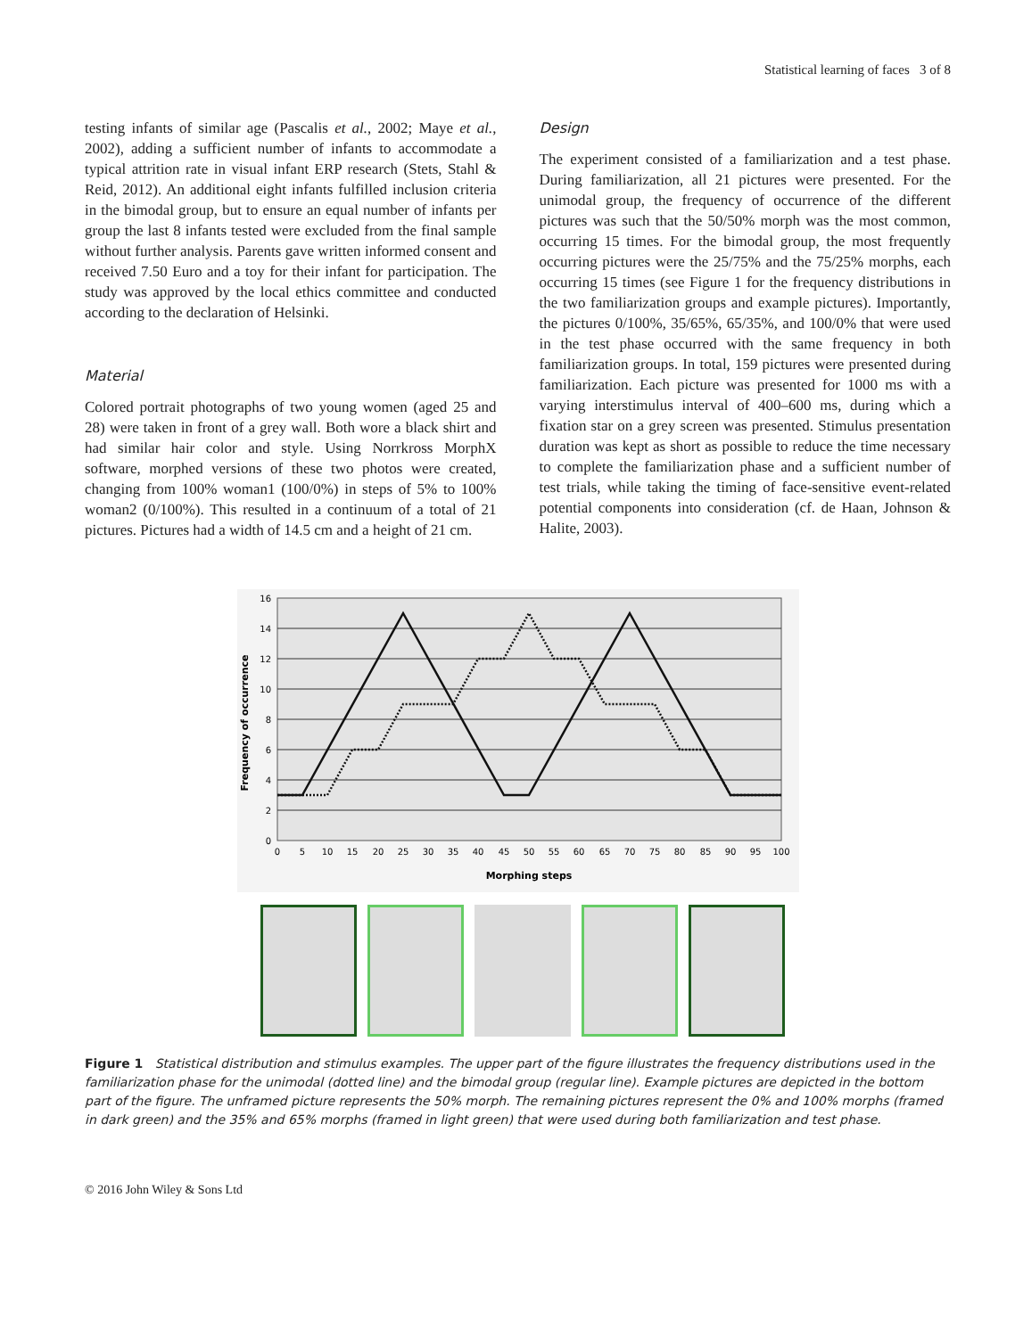Statistical learning of faces 3 of 8
testing infants of similar age (Pascalis et al., 2002; Maye et al., 2002), adding a sufficient number of infants to accommodate a typical attrition rate in visual infant ERP research (Stets, Stahl & Reid, 2012). An additional eight infants fulfilled inclusion criteria in the bimodal group, but to ensure an equal number of infants per group the last 8 infants tested were excluded from the final sample without further analysis. Parents gave written informed consent and received 7.50 Euro and a toy for their infant for participation. The study was approved by the local ethics committee and conducted according to the declaration of Helsinki.
Material
Colored portrait photographs of two young women (aged 25 and 28) were taken in front of a grey wall. Both wore a black shirt and had similar hair color and style. Using Norrkross MorphX software, morphed versions of these two photos were created, changing from 100% woman1 (100/0%) in steps of 5% to 100% woman2 (0/100%). This resulted in a continuum of a total of 21 pictures. Pictures had a width of 14.5 cm and a height of 21 cm.
Design
The experiment consisted of a familiarization and a test phase. During familiarization, all 21 pictures were presented. For the unimodal group, the frequency of occurrence of the different pictures was such that the 50/50% morph was the most common, occurring 15 times. For the bimodal group, the most frequently occurring pictures were the 25/75% and the 75/25% morphs, each occurring 15 times (see Figure 1 for the frequency distributions in the two familiarization groups and example pictures). Importantly, the pictures 0/100%, 35/65%, 65/35%, and 100/0% that were used in the test phase occurred with the same frequency in both familiarization groups. In total, 159 pictures were presented during familiarization. Each picture was presented for 1000 ms with a varying interstimulus interval of 400–600 ms, during which a fixation star on a grey screen was presented. Stimulus presentation duration was kept as short as possible to reduce the time necessary to complete the familiarization phase and a sufficient number of test trials, while taking the timing of face-sensitive event-related potential components into consideration (cf. de Haan, Johnson & Halite, 2003).
16
14
12
10
8
6
4
2
0
0
5
10
15
20
25
30
35
40
45
50
55
60
65
70
75
80
85
90
95
100
Morphing steps
Frequency of occurrence
Figure 1 Statistical distribution and stimulus examples. The upper part of the figure illustrates the frequency distributions used in the familiarization phase for the unimodal (dotted line) and the bimodal group (regular line). Example pictures are depicted in the bottom part of the figure. The unframed picture represents the 50% morph. The remaining pictures represent the 0% and 100% morphs (framed in dark green) and the 35% and 65% morphs (framed in light green) that were used during both familiarization and test phase.
© 2016 John Wiley & Sons Ltd